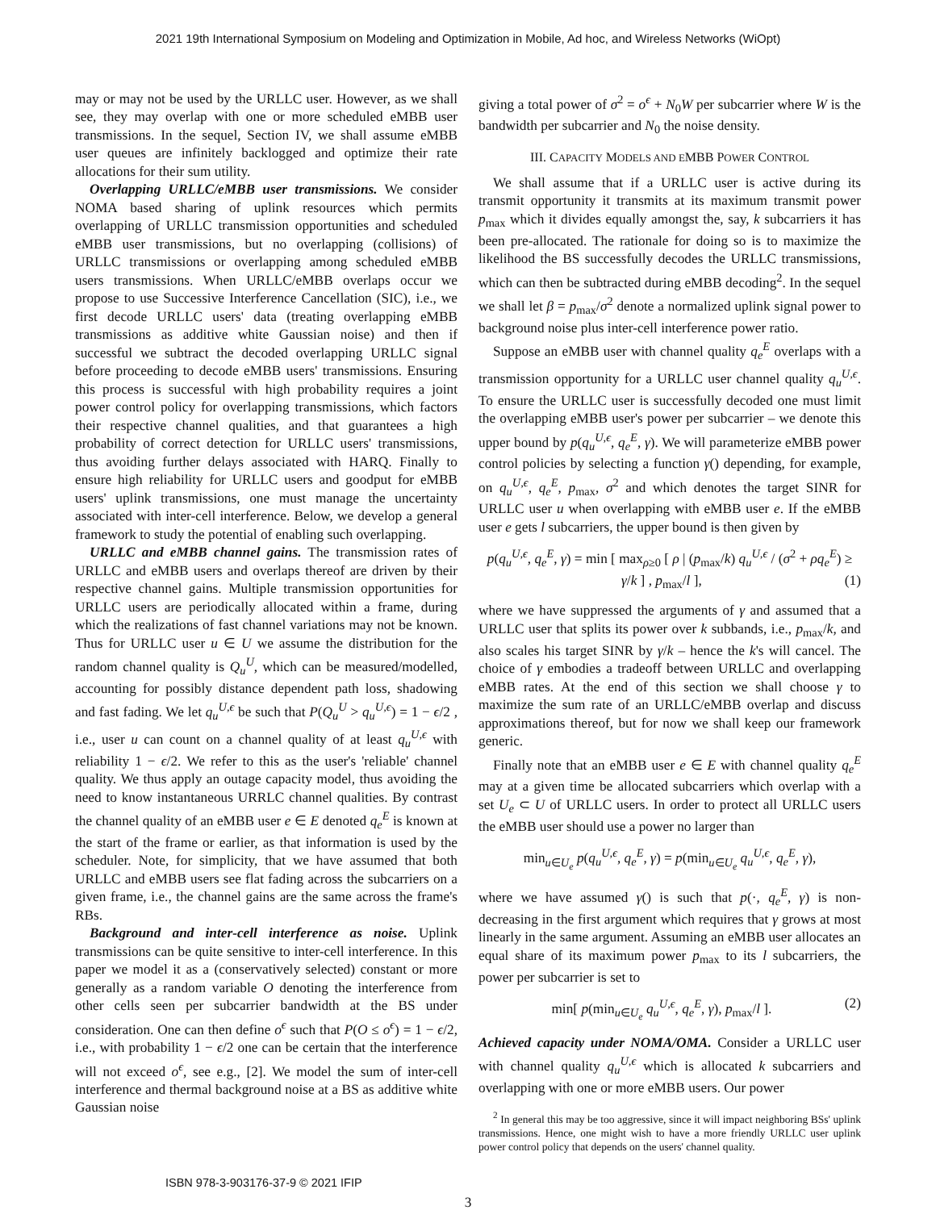2021 19th International Symposium on Modeling and Optimization in Mobile, Ad hoc, and Wireless Networks (WiOpt)
may or may not be used by the URLLC user. However, as we shall see, they may overlap with one or more scheduled eMBB user transmissions. In the sequel, Section IV, we shall assume eMBB user queues are infinitely backlogged and optimize their rate allocations for their sum utility.
Overlapping URLLC/eMBB user transmissions. We consider NOMA based sharing of uplink resources which permits overlapping of URLLC transmission opportunities and scheduled eMBB user transmissions, but no overlapping (collisions) of URLLC transmissions or overlapping among scheduled eMBB users transmissions. When URLLC/eMBB overlaps occur we propose to use Successive Interference Cancellation (SIC), i.e., we first decode URLLC users' data (treating overlapping eMBB transmissions as additive white Gaussian noise) and then if successful we subtract the decoded overlapping URLLC signal before proceeding to decode eMBB users' transmissions. Ensuring this process is successful with high probability requires a joint power control policy for overlapping transmissions, which factors their respective channel qualities, and that guarantees a high probability of correct detection for URLLC users' transmissions, thus avoiding further delays associated with HARQ. Finally to ensure high reliability for URLLC users and goodput for eMBB users' uplink transmissions, one must manage the uncertainty associated with inter-cell interference. Below, we develop a general framework to study the potential of enabling such overlapping.
URLLC and eMBB channel gains. The transmission rates of URLLC and eMBB users and overlaps thereof are driven by their respective channel gains. Multiple transmission opportunities for URLLC users are periodically allocated within a frame, during which the realizations of fast channel variations may not be known. Thus for URLLC user u ∈ U we assume the distribution for the random channel quality is Q<sub>u</sub><sup>U</sup>, which can be measured/modelled, accounting for possibly distance dependent path loss, shadowing and fast fading. We let q<sub>u</sub><sup>U,ϵ</sup> be such that P(Q<sub>u</sub><sup>U</sup> > q<sub>u</sub><sup>U,ϵ</sup>) = 1 − ϵ/2 , i.e., user u can count on a channel quality of at least q<sub>u</sub><sup>U,ϵ</sup> with reliability 1 − ϵ/2. We refer to this as the user's 'reliable' channel quality. We thus apply an outage capacity model, thus avoiding the need to know instantaneous URRLC channel qualities. By contrast the channel quality of an eMBB user e ∈ E denoted q<sub>e</sub><sup>E</sup> is known at the start of the frame or earlier, as that information is used by the scheduler. Note, for simplicity, that we have assumed that both URLLC and eMBB users see flat fading across the subcarriers on a given frame, i.e., the channel gains are the same across the frame's RBs.
Background and inter-cell interference as noise. Uplink transmissions can be quite sensitive to inter-cell interference. In this paper we model it as a (conservatively selected) constant or more generally as a random variable O denoting the interference from other cells seen per subcarrier bandwidth at the BS under consideration. One can then define o<sup>ϵ</sup> such that P(O ≤ o<sup>ϵ</sup>) = 1 − ϵ/2, i.e., with probability 1 − ϵ/2 one can be certain that the interference will not exceed o<sup>ϵ</sup>, see e.g., [2]. We model the sum of inter-cell interference and thermal background noise at a BS as additive white Gaussian noise
giving a total power of σ<sup>2</sup> = o<sup>ϵ</sup> + N<sub>0</sub>W per subcarrier where W is the bandwidth per subcarrier and N<sub>0</sub> the noise density.
III. CAPACITY MODELS AND EMBB POWER CONTROL
We shall assume that if a URLLC user is active during its transmit opportunity it transmits at its maximum transmit power p<sub>max</sub> which it divides equally amongst the, say, k subcarriers it has been pre-allocated. The rationale for doing so is to maximize the likelihood the BS successfully decodes the URLLC transmissions, which can then be subtracted during eMBB decoding<sup>2</sup>. In the sequel we shall let β = p<sub>max</sub>/σ<sup>2</sup> denote a normalized uplink signal power to background noise plus inter-cell interference power ratio.
Suppose an eMBB user with channel quality q<sub>e</sub><sup>E</sup> overlaps with a transmission opportunity for a URLLC user channel quality q<sub>u</sub><sup>U,ϵ</sup>. To ensure the URLLC user is successfully decoded one must limit the overlapping eMBB user's power per subcarrier – we denote this upper bound by p(q<sub>u</sub><sup>U,ϵ</sup>, q<sub>e</sub><sup>E</sup>, γ). We will parameterize eMBB power control policies by selecting a function γ() depending, for example, on q<sub>u</sub><sup>U,ϵ</sup>, q<sub>e</sub><sup>E</sup>, p<sub>max</sub>, σ<sup>2</sup> and which denotes the target SINR for URLLC user u when overlapping with eMBB user e. If the eMBB user e gets l subcarriers, the upper bound is then given by
p(q<sub>u</sub><sup>U,ϵ</sup>, q<sub>e</sub><sup>E</sup>, γ) = min [ max<sub>ρ≥0</sub> [ ρ | (p<sub>max</sub>/k) q<sub>u</sub><sup>U,ϵ</sup> / (σ<sup>2</sup> + ρq<sub>e</sub><sup>E</sup>) ≥ γ/k ] , p<sub>max</sub>/l ], (1)
where we have suppressed the arguments of γ and assumed that a URLLC user that splits its power over k subbands, i.e., p<sub>max</sub>/k, and also scales his target SINR by γ/k – hence the k's will cancel. The choice of γ embodies a tradeoff between URLLC and overlapping eMBB rates. At the end of this section we shall choose γ to maximize the sum rate of an URLLC/eMBB overlap and discuss approximations thereof, but for now we shall keep our framework generic.
Finally note that an eMBB user e ∈ E with channel quality q<sub>e</sub><sup>E</sup> may at a given time be allocated subcarriers which overlap with a set U<sub>e</sub> ⊂ U of URLLC users. In order to protect all URLLC users the eMBB user should use a power no larger than
min<sub>u∈U<sub>e</sub></sub> p(q<sub>u</sub><sup>U,ϵ</sup>, q<sub>e</sub><sup>E</sup>, γ) = p(min<sub>u∈U<sub>e</sub></sub> q<sub>u</sub><sup>U,ϵ</sup>, q<sub>e</sub><sup>E</sup>, γ),
where we have assumed γ() is such that p(·, q<sub>e</sub><sup>E</sup>, γ) is non-decreasing in the first argument which requires that γ grows at most linearly in the same argument. Assuming an eMBB user allocates an equal share of its maximum power p<sub>max</sub> to its l subcarriers, the power per subcarrier is set to
min[ p(min<sub>u∈U<sub>e</sub></sub> q<sub>u</sub><sup>U,ϵ</sup>, q<sub>e</sub><sup>E</sup>, γ), p<sub>max</sub>/l ]. (2)
Achieved capacity under NOMA/OMA. Consider a URLLC user with channel quality q<sub>u</sub><sup>U,ϵ</sup> which is allocated k subcarriers and overlapping with one or more eMBB users. Our power
<sup>2</sup> In general this may be too aggressive, since it will impact neighboring BSs' uplink transmissions. Hence, one might wish to have a more friendly URLLC user uplink power control policy that depends on the users' channel quality.
3
ISBN 978-3-903176-37-9 © 2021 IFIP